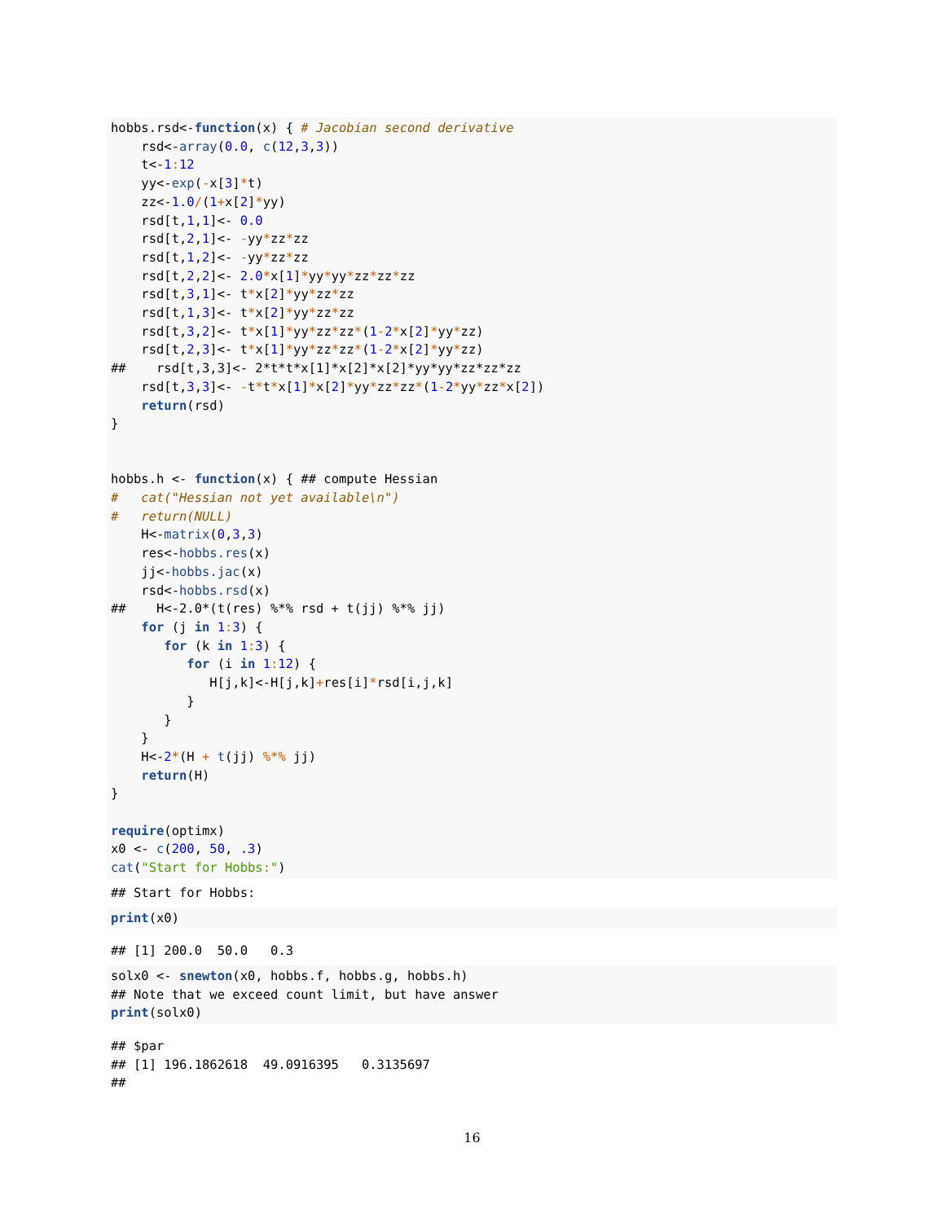hobbs.rsd<-function(x) { # Jacobian second derivative
    rsd<-array(0.0, c(12,3,3))
    t<-1: 12
    yy<-exp(-x[3]*t)
    zz<-1.0/(1+x[2]*yy)
    rsd[t,1,1]<- 0.0
    rsd[t,2,1]<- -yy*zz*zz
    rsd[t,1,2]<- -yy*zz*zz
    rsd[t,2,2]<- 2.0*x[1]*yy*yy*zz*zz*zz
    rsd[t,3,1]<- t*x[2]*yy*zz*zz
    rsd[t,1,3]<- t*x[2]*yy*zz*zz
    rsd[t,3,2]<- t*x[1]*yy*zz*zz*(1-2*x[2]*yy*zz)
    rsd[t,2,3]<- t*x[1]*yy*zz*zz*(1-2*x[2]*yy*zz)
##    rsd[t,3,3]<- 2*t*t*x[1]*x[2]*x[2]*yy*yy*zz*zz*zz
    rsd[t,3,3]<- -t*t*x[1]*x[2]*yy*zz*zz*(1-2*yy*zz*x[2])
    return(rsd)
}


hobbs.h <- function(x) { ## compute Hessian
#   cat("Hessian not yet available\n")
#   return(NULL)
    H<-matrix(0,3,3)
    res<-hobbs.res(x)
    jj<-hobbs.jac(x)
    rsd<-hobbs.rsd(x)
##    H<-2.0*(t(res) %*% rsd + t(jj) %*% jj)
    for (j in 1: 3) {
       for (k in 1: 3) {
          for (i in 1: 12) {
             H[j,k]<-H[j,k]+res[i]*rsd[i,j,k]
          }
       }
    }
    H<-2*(H + t(jj) %*% jj)
    return(H)
}

require(optimx)
x0 <- c(200, 50, .3)
cat("Start for Hobbs:")
## Start for Hobbs:
print(x0)
## [1] 200.0  50.0   0.3
solx0 <- snewton(x0, hobbs.f, hobbs.g, hobbs.h)
## Note that we exceed count limit, but have answer
print(solx0)
## $par
## [1] 196.1862618  49.0916395   0.3135697
##
16